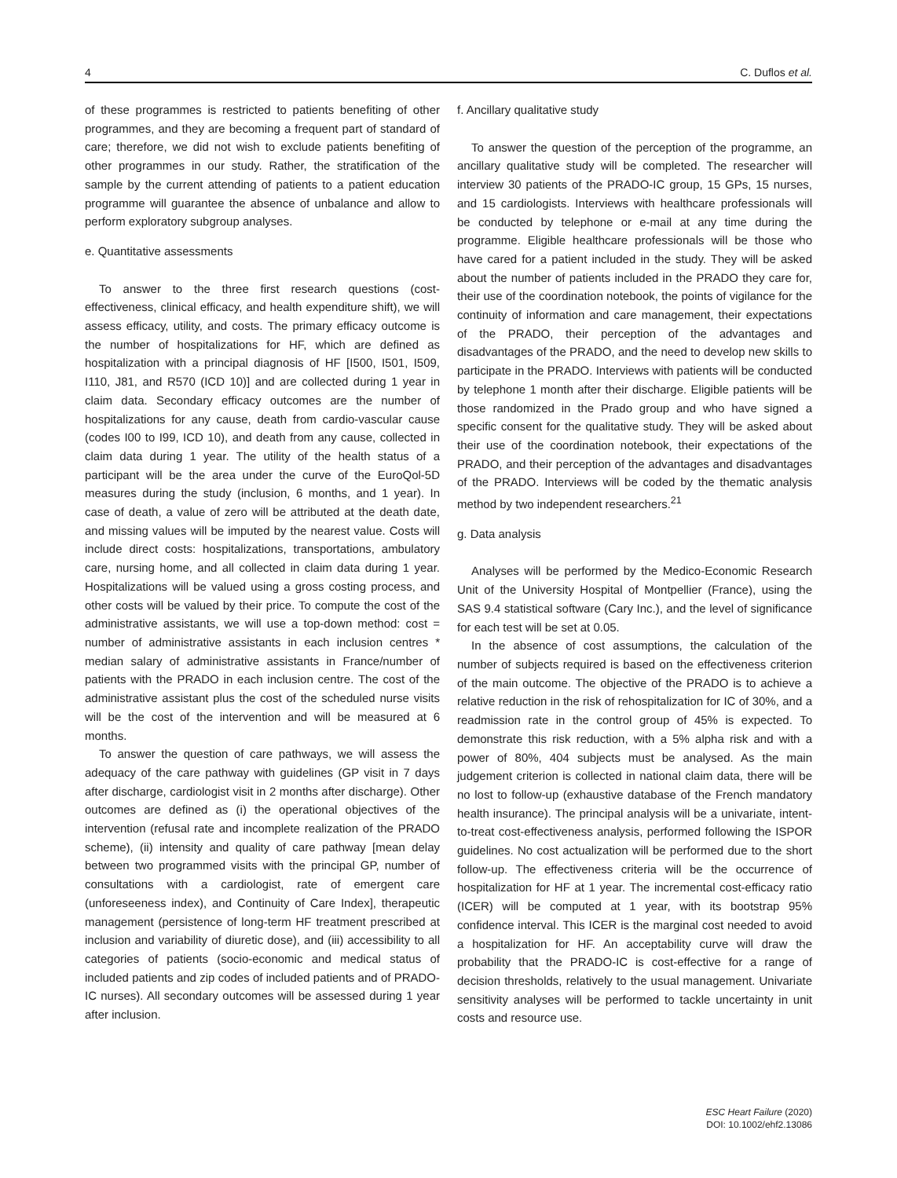4 C. Duflos et al.
of these programmes is restricted to patients benefiting of other programmes, and they are becoming a frequent part of standard of care; therefore, we did not wish to exclude patients benefiting of other programmes in our study. Rather, the stratification of the sample by the current attending of patients to a patient education programme will guarantee the absence of unbalance and allow to perform exploratory subgroup analyses.
e. Quantitative assessments
To answer to the three first research questions (cost-effectiveness, clinical efficacy, and health expenditure shift), we will assess efficacy, utility, and costs. The primary efficacy outcome is the number of hospitalizations for HF, which are defined as hospitalization with a principal diagnosis of HF [I500, I501, I509, I110, J81, and R570 (ICD 10)] and are collected during 1 year in claim data. Secondary efficacy outcomes are the number of hospitalizations for any cause, death from cardio-vascular cause (codes I00 to I99, ICD 10), and death from any cause, collected in claim data during 1 year. The utility of the health status of a participant will be the area under the curve of the EuroQol-5D measures during the study (inclusion, 6 months, and 1 year). In case of death, a value of zero will be attributed at the death date, and missing values will be imputed by the nearest value. Costs will include direct costs: hospitalizations, transportations, ambulatory care, nursing home, and all collected in claim data during 1 year. Hospitalizations will be valued using a gross costing process, and other costs will be valued by their price. To compute the cost of the administrative assistants, we will use a top-down method: cost = number of administrative assistants in each inclusion centres * median salary of administrative assistants in France/number of patients with the PRADO in each inclusion centre. The cost of the administrative assistant plus the cost of the scheduled nurse visits will be the cost of the intervention and will be measured at 6 months.
To answer the question of care pathways, we will assess the adequacy of the care pathway with guidelines (GP visit in 7 days after discharge, cardiologist visit in 2 months after discharge). Other outcomes are defined as (i) the operational objectives of the intervention (refusal rate and incomplete realization of the PRADO scheme), (ii) intensity and quality of care pathway [mean delay between two programmed visits with the principal GP, number of consultations with a cardiologist, rate of emergent care (unforeseeness index), and Continuity of Care Index], therapeutic management (persistence of long-term HF treatment prescribed at inclusion and variability of diuretic dose), and (iii) accessibility to all categories of patients (socio-economic and medical status of included patients and zip codes of included patients and of PRADO-IC nurses). All secondary outcomes will be assessed during 1 year after inclusion.
f. Ancillary qualitative study
To answer the question of the perception of the programme, an ancillary qualitative study will be completed. The researcher will interview 30 patients of the PRADO-IC group, 15 GPs, 15 nurses, and 15 cardiologists. Interviews with healthcare professionals will be conducted by telephone or e-mail at any time during the programme. Eligible healthcare professionals will be those who have cared for a patient included in the study. They will be asked about the number of patients included in the PRADO they care for, their use of the coordination notebook, the points of vigilance for the continuity of information and care management, their expectations of the PRADO, their perception of the advantages and disadvantages of the PRADO, and the need to develop new skills to participate in the PRADO. Interviews with patients will be conducted by telephone 1 month after their discharge. Eligible patients will be those randomized in the Prado group and who have signed a specific consent for the qualitative study. They will be asked about their use of the coordination notebook, their expectations of the PRADO, and their perception of the advantages and disadvantages of the PRADO. Interviews will be coded by the thematic analysis method by two independent researchers.<sup>21</sup>
g. Data analysis
Analyses will be performed by the Medico-Economic Research Unit of the University Hospital of Montpellier (France), using the SAS 9.4 statistical software (Cary Inc.), and the level of significance for each test will be set at 0.05.
In the absence of cost assumptions, the calculation of the number of subjects required is based on the effectiveness criterion of the main outcome. The objective of the PRADO is to achieve a relative reduction in the risk of rehospitalization for IC of 30%, and a readmission rate in the control group of 45% is expected. To demonstrate this risk reduction, with a 5% alpha risk and with a power of 80%, 404 subjects must be analysed. As the main judgement criterion is collected in national claim data, there will be no lost to follow-up (exhaustive database of the French mandatory health insurance). The principal analysis will be a univariate, intent-to-treat cost-effectiveness analysis, performed following the ISPOR guidelines. No cost actualization will be performed due to the short follow-up. The effectiveness criteria will be the occurrence of hospitalization for HF at 1 year. The incremental cost-efficacy ratio (ICER) will be computed at 1 year, with its bootstrap 95% confidence interval. This ICER is the marginal cost needed to avoid a hospitalization for HF. An acceptability curve will draw the probability that the PRADO-IC is cost-effective for a range of decision thresholds, relatively to the usual management. Univariate sensitivity analyses will be performed to tackle uncertainty in unit costs and resource use.
ESC Heart Failure (2020)
DOI: 10.1002/ehf2.13086